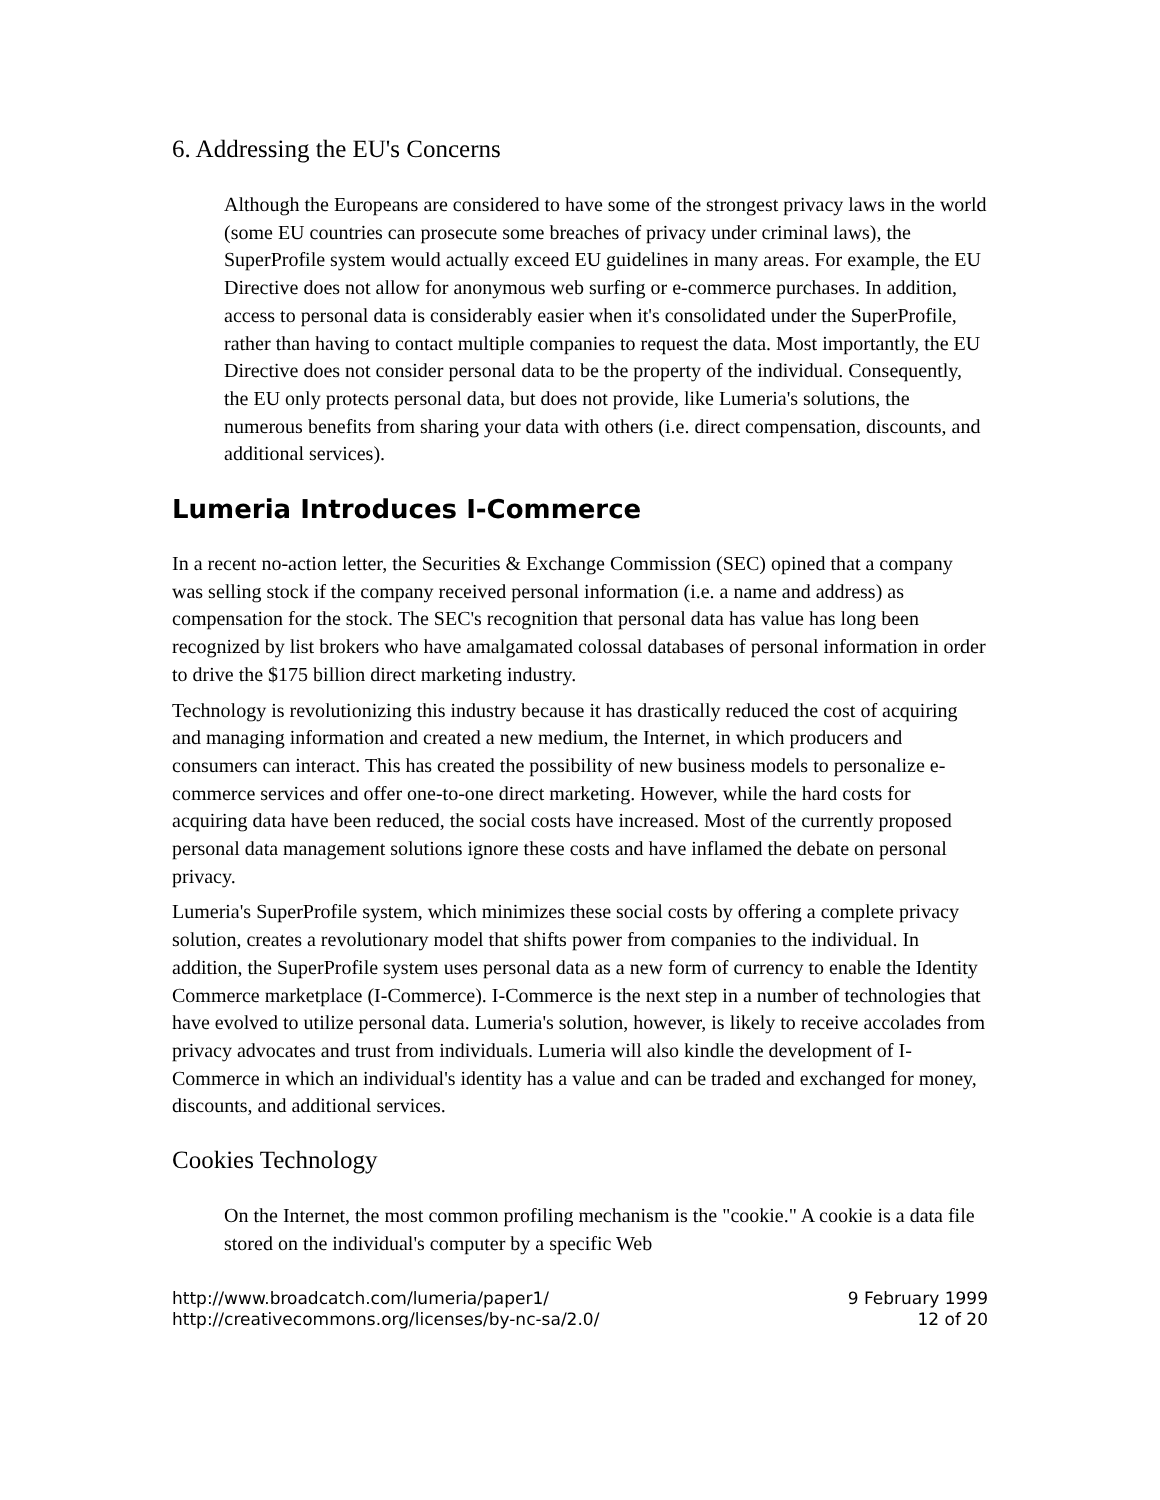6. Addressing the EU's Concerns
Although the Europeans are considered to have some of the strongest privacy laws in the world (some EU countries can prosecute some breaches of privacy under criminal laws), the SuperProfile system would actually exceed EU guidelines in many areas. For example, the EU Directive does not allow for anonymous web surfing or e-commerce purchases. In addition, access to personal data is considerably easier when it's consolidated under the SuperProfile, rather than having to contact multiple companies to request the data. Most importantly, the EU Directive does not consider personal data to be the property of the individual. Consequently, the EU only protects personal data, but does not provide, like Lumeria's solutions, the numerous benefits from sharing your data with others (i.e. direct compensation, discounts, and additional services).
Lumeria Introduces I-Commerce
In a recent no-action letter, the Securities & Exchange Commission (SEC) opined that a company was selling stock if the company received personal information (i.e. a name and address) as compensation for the stock. The SEC's recognition that personal data has value has long been recognized by list brokers who have amalgamated colossal databases of personal information in order to drive the $175 billion direct marketing industry.
Technology is revolutionizing this industry because it has drastically reduced the cost of acquiring and managing information and created a new medium, the Internet, in which producers and consumers can interact. This has created the possibility of new business models to personalize e-commerce services and offer one-to-one direct marketing. However, while the hard costs for acquiring data have been reduced, the social costs have increased. Most of the currently proposed personal data management solutions ignore these costs and have inflamed the debate on personal privacy.
Lumeria's SuperProfile system, which minimizes these social costs by offering a complete privacy solution, creates a revolutionary model that shifts power from companies to the individual. In addition, the SuperProfile system uses personal data as a new form of currency to enable the Identity Commerce marketplace (I-Commerce). I-Commerce is the next step in a number of technologies that have evolved to utilize personal data. Lumeria's solution, however, is likely to receive accolades from privacy advocates and trust from individuals. Lumeria will also kindle the development of I-Commerce in which an individual's identity has a value and can be traded and exchanged for money, discounts, and additional services.
Cookies Technology
On the Internet, the most common profiling mechanism is the "cookie." A cookie is a data file stored on the individual's computer by a specific Web
http://www.broadcatch.com/lumeria/paper1/
http://creativecommons.org/licenses/by-nc-sa/2.0/
9 February 1999
12 of 20